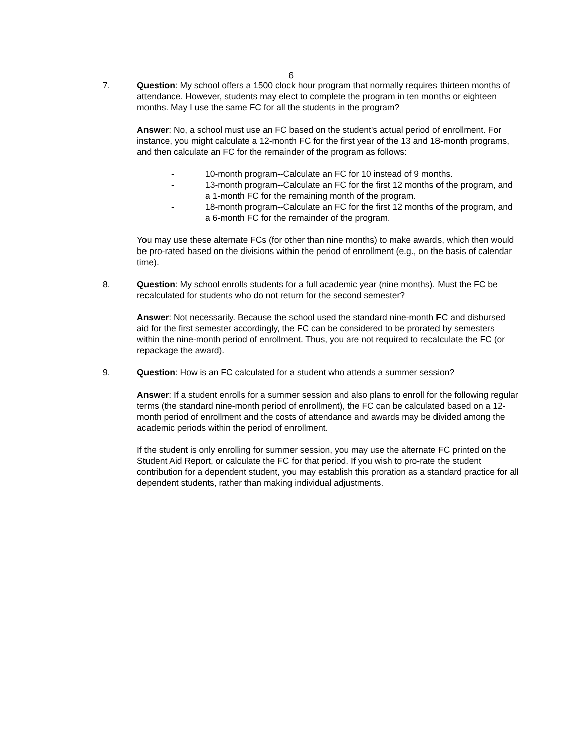6
7. Question: My school offers a 1500 clock hour program that normally requires thirteen months of attendance. However, students may elect to complete the program in ten months or eighteen months. May I use the same FC for all the students in the program?
Answer: No, a school must use an FC based on the student's actual period of enrollment. For instance, you might calculate a 12-month FC for the first year of the 13 and 18-month programs, and then calculate an FC for the remainder of the program as follows:
- 10-month program--Calculate an FC for 10 instead of 9 months.
- 13-month program--Calculate an FC for the first 12 months of the program, and a 1-month FC for the remaining month of the program.
- 18-month program--Calculate an FC for the first 12 months of the program, and a 6-month FC for the remainder of the program.
You may use these alternate FCs (for other than nine months) to make awards, which then would be pro-rated based on the divisions within the period of enrollment (e.g., on the basis of calendar time).
8. Question: My school enrolls students for a full academic year (nine months). Must the FC be recalculated for students who do not return for the second semester?
Answer: Not necessarily. Because the school used the standard nine-month FC and disbursed aid for the first semester accordingly, the FC can be considered to be prorated by semesters within the nine-month period of enrollment. Thus, you are not required to recalculate the FC (or repackage the award).
9. Question: How is an FC calculated for a student who attends a summer session?
Answer: If a student enrolls for a summer session and also plans to enroll for the following regular terms (the standard nine-month period of enrollment), the FC can be calculated based on a 12-month period of enrollment and the costs of attendance and awards may be divided among the academic periods within the period of enrollment.
If the student is only enrolling for summer session, you may use the alternate FC printed on the Student Aid Report, or calculate the FC for that period. If you wish to pro-rate the student contribution for a dependent student, you may establish this proration as a standard practice for all dependent students, rather than making individual adjustments.